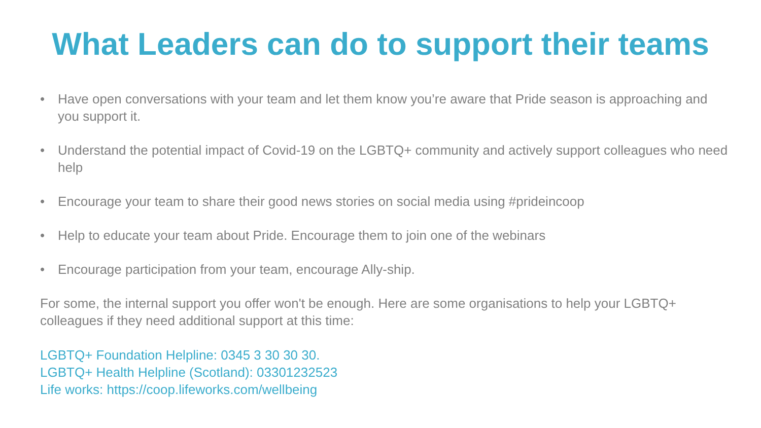What Leaders can do to support their teams
• Have open conversations with your team and let them know you’re aware that Pride season is approaching and you support it.
• Understand the potential impact of Covid-19 on the LGBTQ+ community and actively support colleagues who need help
• Encourage your team to share their good news stories on social media using #prideincoop
• Help to educate your team about Pride. Encourage them to join one of the webinars
• Encourage participation from your team, encourage Ally-ship.
For some, the internal support you offer won't be enough. Here are some organisations to help your LGBTQ+ colleagues if they need additional support at this time:
LGBTQ+ Foundation Helpline: 0345 3 30 30 30.
LGBTQ+ Health Helpline (Scotland): 03301232523
Life works: https://coop.lifeworks.com/wellbeing